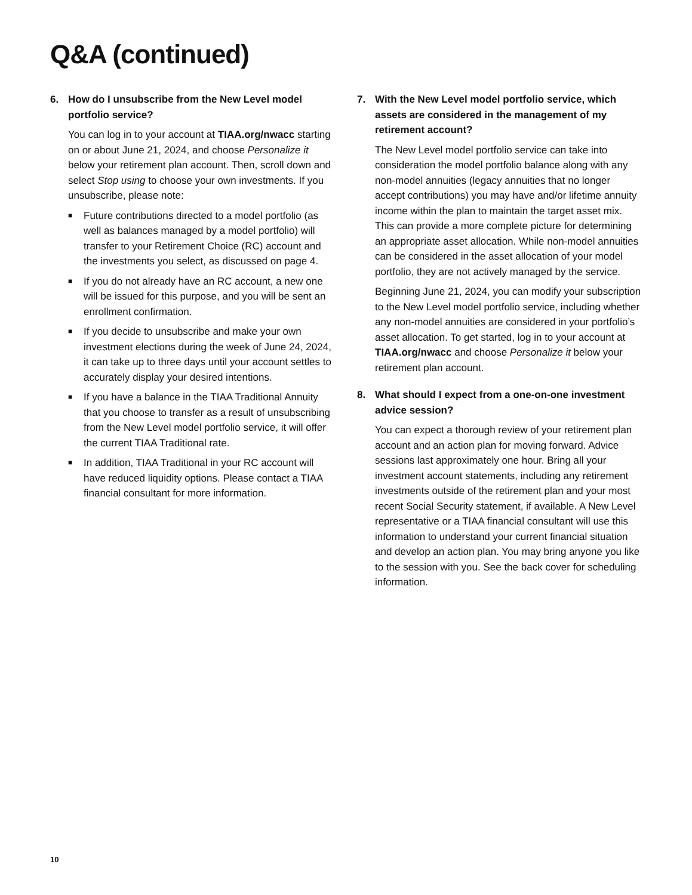Q&A (continued)
6. How do I unsubscribe from the New Level model portfolio service?
You can log in to your account at TIAA.org/nwacc starting on or about June 21, 2024, and choose Personalize it below your retirement plan account. Then, scroll down and select Stop using to choose your own investments. If you unsubscribe, please note:
■
Future contributions directed to a model portfolio (as well as balances managed by a model portfolio) will transfer to your Retirement Choice (RC) account and the investments you select, as discussed on page 4.
■
If you do not already have an RC account, a new one will be issued for this purpose, and you will be sent an enrollment confirmation.
■
If you decide to unsubscribe and make your own investment elections during the week of June 24, 2024, it can take up to three days until your account settles to accurately display your desired intentions.
■
If you have a balance in the TIAA Traditional Annuity that you choose to transfer as a result of unsubscribing from the New Level model portfolio service, it will offer the current TIAA Traditional rate.
■
In addition, TIAA Traditional in your RC account will have reduced liquidity options. Please contact a TIAA financial consultant for more information.
7. With the New Level model portfolio service, which assets are considered in the management of my retirement account?
The New Level model portfolio service can take into consideration the model portfolio balance along with any non-model annuities (legacy annuities that no longer accept contributions) you may have and/or lifetime annuity income within the plan to maintain the target asset mix. This can provide a more complete picture for determining an appropriate asset allocation. While non-model annuities can be considered in the asset allocation of your model portfolio, they are not actively managed by the service.
Beginning June 21, 2024, you can modify your subscription to the New Level model portfolio service, including whether any non-model annuities are considered in your portfolio’s asset allocation. To get started, log in to your account at TIAA.org/nwacc and choose Personalize it below your retirement plan account.
8. What should I expect from a one-on-one investment advice session?
You can expect a thorough review of your retirement plan account and an action plan for moving forward. Advice sessions last approximately one hour. Bring all your investment account statements, including any retirement investments outside of the retirement plan and your most recent Social Security statement, if available. A New Level representative or a TIAA financial consultant will use this information to understand your current financial situation and develop an action plan. You may bring anyone you like to the session with you. See the back cover for scheduling information.
10